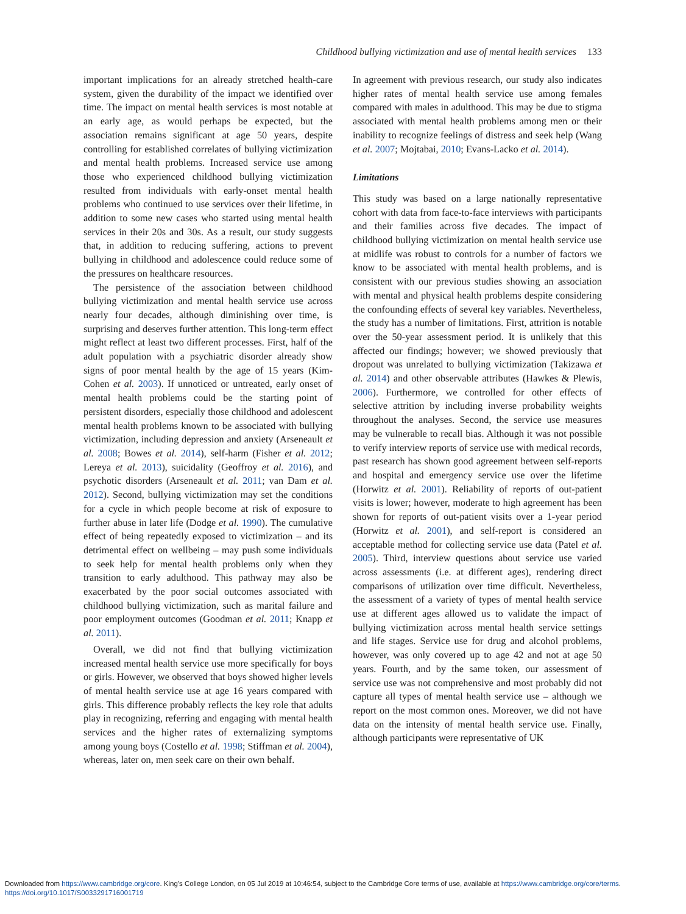Childhood bullying victimization and use of mental health services 133
important implications for an already stretched health-care system, given the durability of the impact we identified over time. The impact on mental health services is most notable at an early age, as would perhaps be expected, but the association remains significant at age 50 years, despite controlling for established correlates of bullying victimization and mental health problems. Increased service use among those who experienced childhood bullying victimization resulted from individuals with early-onset mental health problems who continued to use services over their lifetime, in addition to some new cases who started using mental health services in their 20s and 30s. As a result, our study suggests that, in addition to reducing suffering, actions to prevent bullying in childhood and adolescence could reduce some of the pressures on healthcare resources.
The persistence of the association between childhood bullying victimization and mental health service use across nearly four decades, although diminishing over time, is surprising and deserves further attention. This long-term effect might reflect at least two different processes. First, half of the adult population with a psychiatric disorder already show signs of poor mental health by the age of 15 years (Kim-Cohen et al. 2003). If unnoticed or untreated, early onset of mental health problems could be the starting point of persistent disorders, especially those childhood and adolescent mental health problems known to be associated with bullying victimization, including depression and anxiety (Arseneault et al. 2008; Bowes et al. 2014), self-harm (Fisher et al. 2012; Lereya et al. 2013), suicidality (Geoffroy et al. 2016), and psychotic disorders (Arseneault et al. 2011; van Dam et al. 2012). Second, bullying victimization may set the conditions for a cycle in which people become at risk of exposure to further abuse in later life (Dodge et al. 1990). The cumulative effect of being repeatedly exposed to victimization – and its detrimental effect on wellbeing – may push some individuals to seek help for mental health problems only when they transition to early adulthood. This pathway may also be exacerbated by the poor social outcomes associated with childhood bullying victimization, such as marital failure and poor employment outcomes (Goodman et al. 2011; Knapp et al. 2011).
Overall, we did not find that bullying victimization increased mental health service use more specifically for boys or girls. However, we observed that boys showed higher levels of mental health service use at age 16 years compared with girls. This difference probably reflects the key role that adults play in recognizing, referring and engaging with mental health services and the higher rates of externalizing symptoms among young boys (Costello et al. 1998; Stiffman et al. 2004), whereas, later on, men seek care on their own behalf.
In agreement with previous research, our study also indicates higher rates of mental health service use among females compared with males in adulthood. This may be due to stigma associated with mental health problems among men or their inability to recognize feelings of distress and seek help (Wang et al. 2007; Mojtabai, 2010; Evans-Lacko et al. 2014).
Limitations
This study was based on a large nationally representative cohort with data from face-to-face interviews with participants and their families across five decades. The impact of childhood bullying victimization on mental health service use at midlife was robust to controls for a number of factors we know to be associated with mental health problems, and is consistent with our previous studies showing an association with mental and physical health problems despite considering the confounding effects of several key variables. Nevertheless, the study has a number of limitations. First, attrition is notable over the 50-year assessment period. It is unlikely that this affected our findings; however; we showed previously that dropout was unrelated to bullying victimization (Takizawa et al. 2014) and other observable attributes (Hawkes & Plewis, 2006). Furthermore, we controlled for other effects of selective attrition by including inverse probability weights throughout the analyses. Second, the service use measures may be vulnerable to recall bias. Although it was not possible to verify interview reports of service use with medical records, past research has shown good agreement between self-reports and hospital and emergency service use over the lifetime (Horwitz et al. 2001). Reliability of reports of out-patient visits is lower; however, moderate to high agreement has been shown for reports of out-patient visits over a 1-year period (Horwitz et al. 2001), and self-report is considered an acceptable method for collecting service use data (Patel et al. 2005). Third, interview questions about service use varied across assessments (i.e. at different ages), rendering direct comparisons of utilization over time difficult. Nevertheless, the assessment of a variety of types of mental health service use at different ages allowed us to validate the impact of bullying victimization across mental health service settings and life stages. Service use for drug and alcohol problems, however, was only covered up to age 42 and not at age 50 years. Fourth, and by the same token, our assessment of service use was not comprehensive and most probably did not capture all types of mental health service use – although we report on the most common ones. Moreover, we did not have data on the intensity of mental health service use. Finally, although participants were representative of UK
Downloaded from https://www.cambridge.org/core. King's College London, on 05 Jul 2019 at 10:46:54, subject to the Cambridge Core terms of use, available at https://www.cambridge.org/core/terms.
https://doi.org/10.1017/S0033291716001719